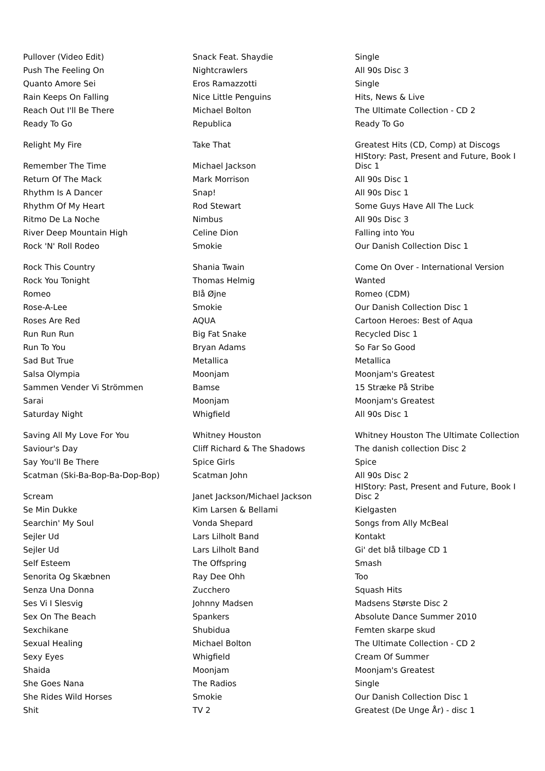| Pullover (Video Edit) | Snack Feat. Shaydie | Single |
| Push The Feeling On | Nightcrawlers | All 90s Disc 3 |
| Quanto Amore Sei | Eros Ramazzotti | Single |
| Rain Keeps On Falling | Nice Little Penguins | Hits, News & Live |
| Reach Out I'll Be There | Michael Bolton | The Ultimate Collection - CD 2 |
| Ready To Go | Republica | Ready To Go |
| Relight My Fire | Take That | Greatest Hits (CD, Comp) at Discogs |
| Remember The Time | Michael Jackson | HIStory: Past, Present and Future, Book I Disc 1 |
| Return Of The Mack | Mark Morrison | All 90s Disc 1 |
| Rhythm Is A Dancer | Snap! | All 90s Disc 1 |
| Rhythm Of My Heart | Rod Stewart | Some Guys Have All The Luck |
| Ritmo De La Noche | Nimbus | All 90s Disc 3 |
| River Deep Mountain High | Celine Dion | Falling into You |
| Rock 'N' Roll Rodeo | Smokie | Our Danish Collection Disc 1 |
| Rock This Country | Shania Twain | Come On Over - International Version |
| Rock You Tonight | Thomas Helmig | Wanted |
| Romeo | Blå Øjne | Romeo (CDM) |
| Rose-A-Lee | Smokie | Our Danish Collection Disc 1 |
| Roses Are Red | AQUA | Cartoon Heroes: Best of Aqua |
| Run Run Run | Big Fat Snake | Recycled Disc 1 |
| Run To You | Bryan Adams | So Far So Good |
| Sad But True | Metallica | Metallica |
| Salsa Olympia | Moonjam | Moonjam's Greatest |
| Sammen Vender Vi Strömmen | Bamse | 15 Stræke På Stribe |
| Sarai | Moonjam | Moonjam's Greatest |
| Saturday Night | Whigfield | All 90s Disc 1 |
| Saving All My Love For You | Whitney Houston | Whitney Houston The Ultimate Collection |
| Saviour's Day | Cliff Richard & The Shadows | The danish collection Disc 2 |
| Say You'll Be There | Spice Girls | Spice |
| Scatman (Ski-Ba-Bop-Ba-Dop-Bop) | Scatman John | All 90s Disc 2 |
| Scream | Janet Jackson/Michael Jackson | HIStory: Past, Present and Future, Book I Disc 2 |
| Se Min Dukke | Kim Larsen & Bellami | Kielgasten |
| Searchin' My Soul | Vonda Shepard | Songs from Ally McBeal |
| Sejler Ud | Lars Lilholt Band | Kontakt |
| Sejler Ud | Lars Lilholt Band | Gi' det blå tilbage CD 1 |
| Self Esteem | The Offspring | Smash |
| Senorita Og Skæbnen | Ray Dee Ohh | Too |
| Senza Una Donna | Zucchero | Squash Hits |
| Ses Vi I Slesvig | Johnny Madsen | Madsens Største Disc 2 |
| Sex On The Beach | Spankers | Absolute Dance Summer 2010 |
| Sexchikane | Shubidua | Femten skarpe skud |
| Sexual Healing | Michael Bolton | The Ultimate Collection - CD 2 |
| Sexy Eyes | Whigfield | Cream Of Summer |
| Shaida | Moonjam | Moonjam's Greatest |
| She Goes Nana | The Radios | Single |
| She Rides Wild Horses | Smokie | Our Danish Collection Disc 1 |
| Shit | TV 2 | Greatest (De Unge År) - disc 1 |